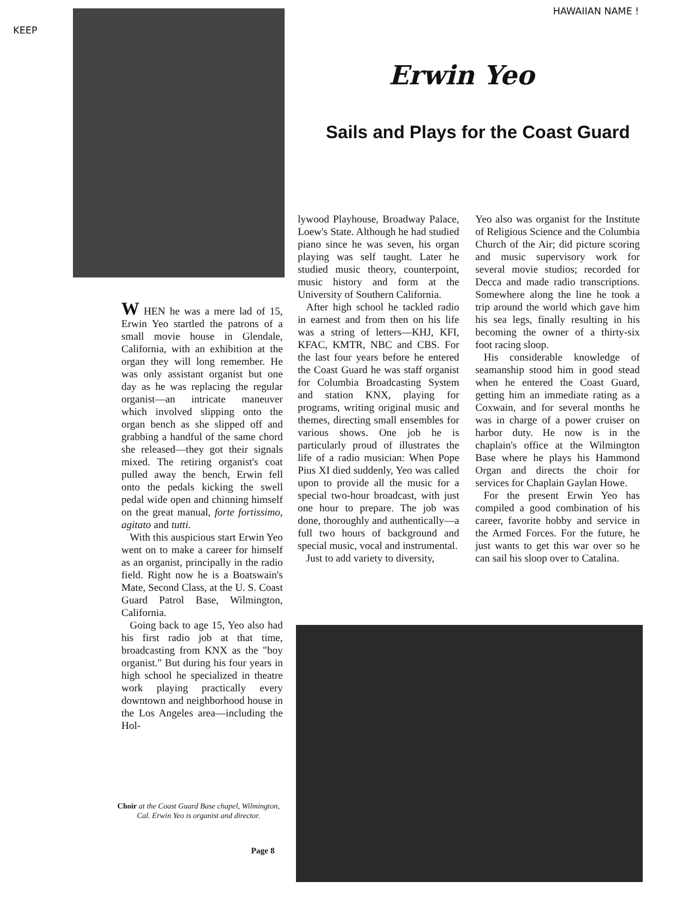KEEP
HAWAIIAN NAME !
Erwin Yeo
Sails and Plays for the Coast Guard
W HEN he was a mere lad of 15, Erwin Yeo startled the patrons of a small movie house in Glendale, California, with an exhibition at the organ they will long remember. He was only assistant organist but one day as he was replacing the regular organist—an intricate maneuver which involved slipping onto the organ bench as she slipped off and grabbing a handful of the same chord she released—they got their signals mixed. The retiring organist's coat pulled away the bench, Erwin fell onto the pedals kicking the swell pedal wide open and chinning himself on the great manual, forte fortissimo, agitato and tutti.
With this auspicious start Erwin Yeo went on to make a career for himself as an organist, principally in the radio field. Right now he is a Boatswain's Mate, Second Class, at the U. S. Coast Guard Patrol Base, Wilmington, California.
Going back to age 15, Yeo also had his first radio job at that time, broadcasting from KNX as the "boy organist." But during his four years in high school he specialized in theatre work playing practically every downtown and neighborhood house in the Los Angeles area—including the Hol-
lywood Playhouse, Broadway Palace, Loew's State. Although he had studied piano since he was seven, his organ playing was self taught. Later he studied music theory, counterpoint, music history and form at the University of Southern California.
After high school he tackled radio in earnest and from then on his life was a string of letters—KHJ, KFI, KFAC, KMTR, NBC and CBS. For the last four years before he entered the Coast Guard he was staff organist for Columbia Broadcasting System and station KNX, playing for programs, writing original music and themes, directing small ensembles for various shows. One job he is particularly proud of illustrates the life of a radio musician: When Pope Pius XI died suddenly, Yeo was called upon to provide all the music for a special two-hour broadcast, with just one hour to prepare. The job was done, thoroughly and authentically—a full two hours of background and special music, vocal and instrumental.
Just to add variety to diversity,
Yeo also was organist for the Institute of Religious Science and the Columbia Church of the Air; did picture scoring and music supervisory work for several movie studios; recorded for Decca and made radio transcriptions. Somewhere along the line he took a trip around the world which gave him his sea legs, finally resulting in his becoming the owner of a thirty-six foot racing sloop.
His considerable knowledge of seamanship stood him in good stead when he entered the Coast Guard, getting him an immediate rating as a Coxwain, and for several months he was in charge of a power cruiser on harbor duty. He now is in the chaplain's office at the Wilmington Base where he plays his Hammond Organ and directs the choir for services for Chaplain Gaylan Howe.
For the present Erwin Yeo has compiled a good combination of his career, favorite hobby and service in the Armed Forces. For the future, he just wants to get this war over so he can sail his sloop over to Catalina.
Choir at the Coast Guard Base chapel, Wilmington, Cal. Erwin Yeo is organist and director.
Page 8